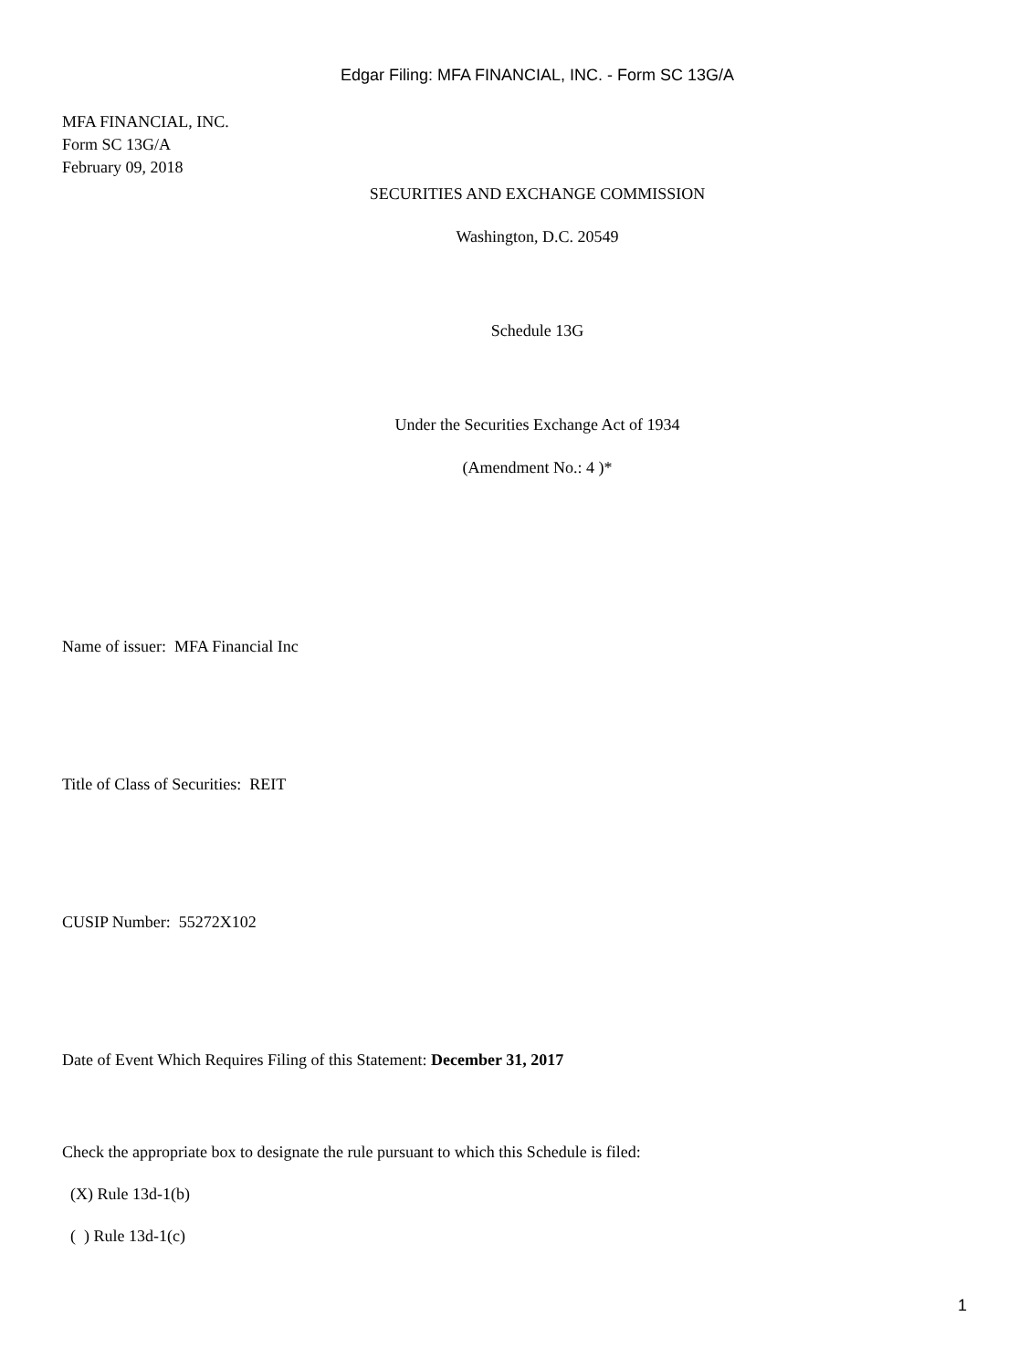Edgar Filing: MFA FINANCIAL, INC. - Form SC 13G/A
MFA FINANCIAL, INC.
Form SC 13G/A
February 09, 2018
SECURITIES AND EXCHANGE COMMISSION
Washington, D.C. 20549
Schedule 13G
Under the Securities Exchange Act of 1934
(Amendment No.: 4 )*
Name of issuer: MFA Financial Inc
Title of Class of Securities: REIT
CUSIP Number: 55272X102
Date of Event Which Requires Filing of this Statement: December 31, 2017
Check the appropriate box to designate the rule pursuant to which this Schedule is filed:
(X) Rule 13d-1(b)
( ) Rule 13d-1(c)
1